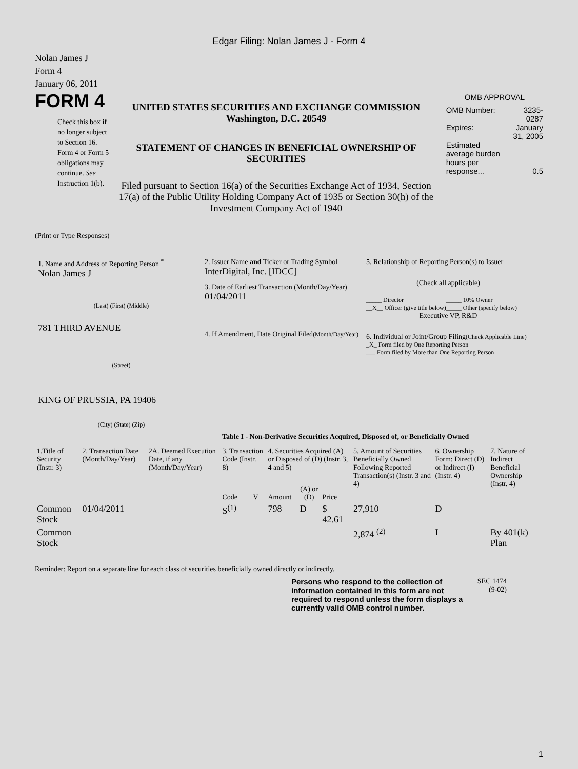Edgar Filing: Nolan James J - Form 4
Nolan James J
Form 4
January 06, 2011
FORM 4
Check this box if no longer subject to Section 16. Form 4 or Form 5 obligations may continue. See Instruction 1(b).
UNITED STATES SECURITIES AND EXCHANGE COMMISSION
Washington, D.C. 20549
STATEMENT OF CHANGES IN BENEFICIAL OWNERSHIP OF SECURITIES
Filed pursuant to Section 16(a) of the Securities Exchange Act of 1934, Section 17(a) of the Public Utility Holding Company Act of 1935 or Section 30(h) of the Investment Company Act of 1940
OMB APPROVAL
| OMB Number: | 3235-0287 |
| Expires: | January 31, 2005 |
| Estimated average burden hours per response... | 0.5 |
(Print or Type Responses)
1. Name and Address of Reporting Person <sup>*</sup>
Nolan James J
(Last) (First) (Middle)
781 THIRD AVENUE
(Street)
KING OF PRUSSIA, PA 19406
(City) (State) (Zip)
2. Issuer Name and Ticker or Trading Symbol
InterDigital, Inc. [IDCC]
3. Date of Earliest Transaction (Month/Day/Year)
01/04/2011
4. If Amendment, Date Original Filed(Month/Day/Year)
5. Relationship of Reporting Person(s) to Issuer
(Check all applicable)
| _____ Director __X__ Officer (give title below) | _____ 10% Owner _____ Other (specify below) |
Executive VP, R&D
6. Individual or Joint/Group Filing(Check Applicable Line)
_X_ Form filed by One Reporting Person
___ Form filed by More than One Reporting Person
Table I - Non-Derivative Securities Acquired, Disposed of, or Beneficially Owned
| 1.Title of Security (Instr. 3) | 2. Transaction Date (Month/Day/Year) | 2A. Deemed Execution Date, if any (Month/Day/Year) | 3. Transaction Code (Instr. 8) | | 4. Securities Acquired (A) or Disposed of (D) (Instr. 3, 4 and 5) | | | 5. Amount of Securities Beneficially Owned Following Reported Transaction(s) (Instr. 3 and 4) | 6. Ownership Form: Direct (D) or Indirect (I) (Instr. 4) | 7. Nature of Indirect Beneficial Ownership (Instr. 4) |
| --- | --- | --- | --- | --- | --- | --- | --- | --- | --- | --- |
| | | | Code | V | Amount | (A) or (D) | Price | | | |
| Common Stock | 01/04/2011 | | S<sup>(1)</sup> | | 798 | D | $ 42.61 | 27,910 | D | |
| Common Stock | | | | | | | | 2,874 <sup>(2)</sup> | I | By 401(k) Plan |
Reminder: Report on a separate line for each class of securities beneficially owned directly or indirectly.
Persons who respond to the collection of information contained in this form are not required to respond unless the form displays a currently valid OMB control number.
SEC 1474 (9-02)
1